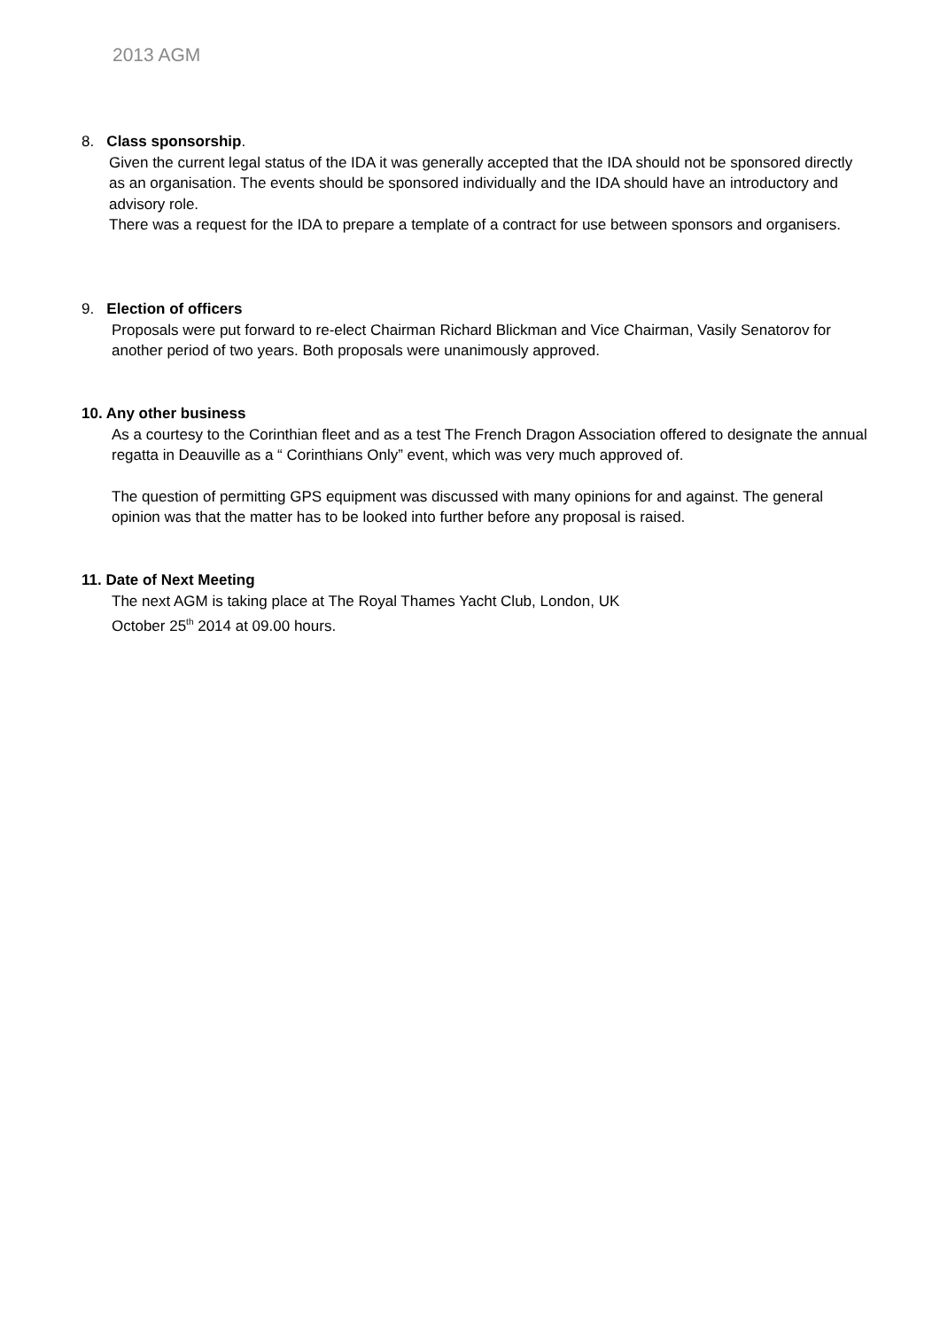2013 AGM
8. Class sponsorship.
Given the current legal status of the IDA it was generally accepted that the IDA should not be sponsored directly as an organisation. The events should be sponsored individually and the IDA should have an introductory and advisory role.
There was a request for the IDA to prepare a template of a contract for use between sponsors and organisers.
9. Election of officers
Proposals were put forward to re-elect Chairman Richard Blickman and Vice Chairman, Vasily Senatorov for another period of two years. Both proposals were unanimously approved.
10. Any other business
As a courtesy to the Corinthian fleet and as a test The French Dragon Association offered to designate the annual regatta in Deauville as a “ Corinthians Only” event, which was very much approved of.
The question of permitting GPS equipment was discussed with many opinions for and against. The general opinion was that the matter has to be looked into further before any proposal is raised.
11. Date of Next Meeting
The next AGM is taking place at The Royal Thames Yacht Club, London, UK
October 25<sup>th</sup> 2014 at 09.00 hours.